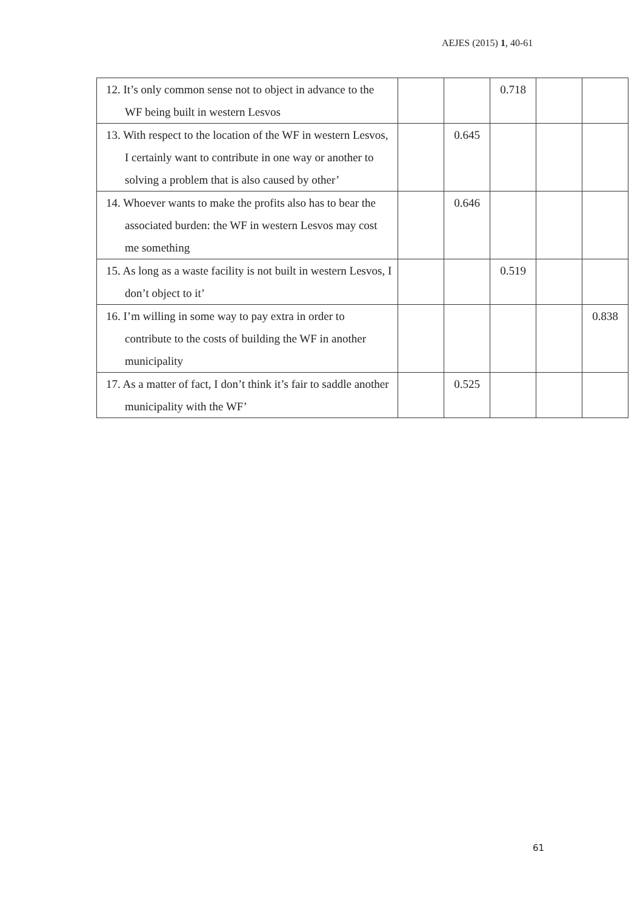AEJES (2015) 1, 40-61
| 12. It’s only common sense not to object in advance to the WF being built in western Lesvos | | | 0.718 | | |
| 13. With respect to the location of the WF in western Lesvos, I certainly want to contribute in one way or another to solving a problem that is also caused by other’ | | 0.645 | | | |
| 14. Whoever wants to make the profits also has to bear the associated burden: the WF in western Lesvos may cost me something | | 0.646 | | | |
| 15. As long as a waste facility is not built in western Lesvos, I don’t object to it’ | | | 0.519 | | |
| 16. I’m willing in some way to pay extra in order to contribute to the costs of building the WF in another municipality | | | | | 0.838 |
| 17. As a matter of fact, I don’t think it’s fair to saddle another municipality with the WF’ | | 0.525 | | | |
61